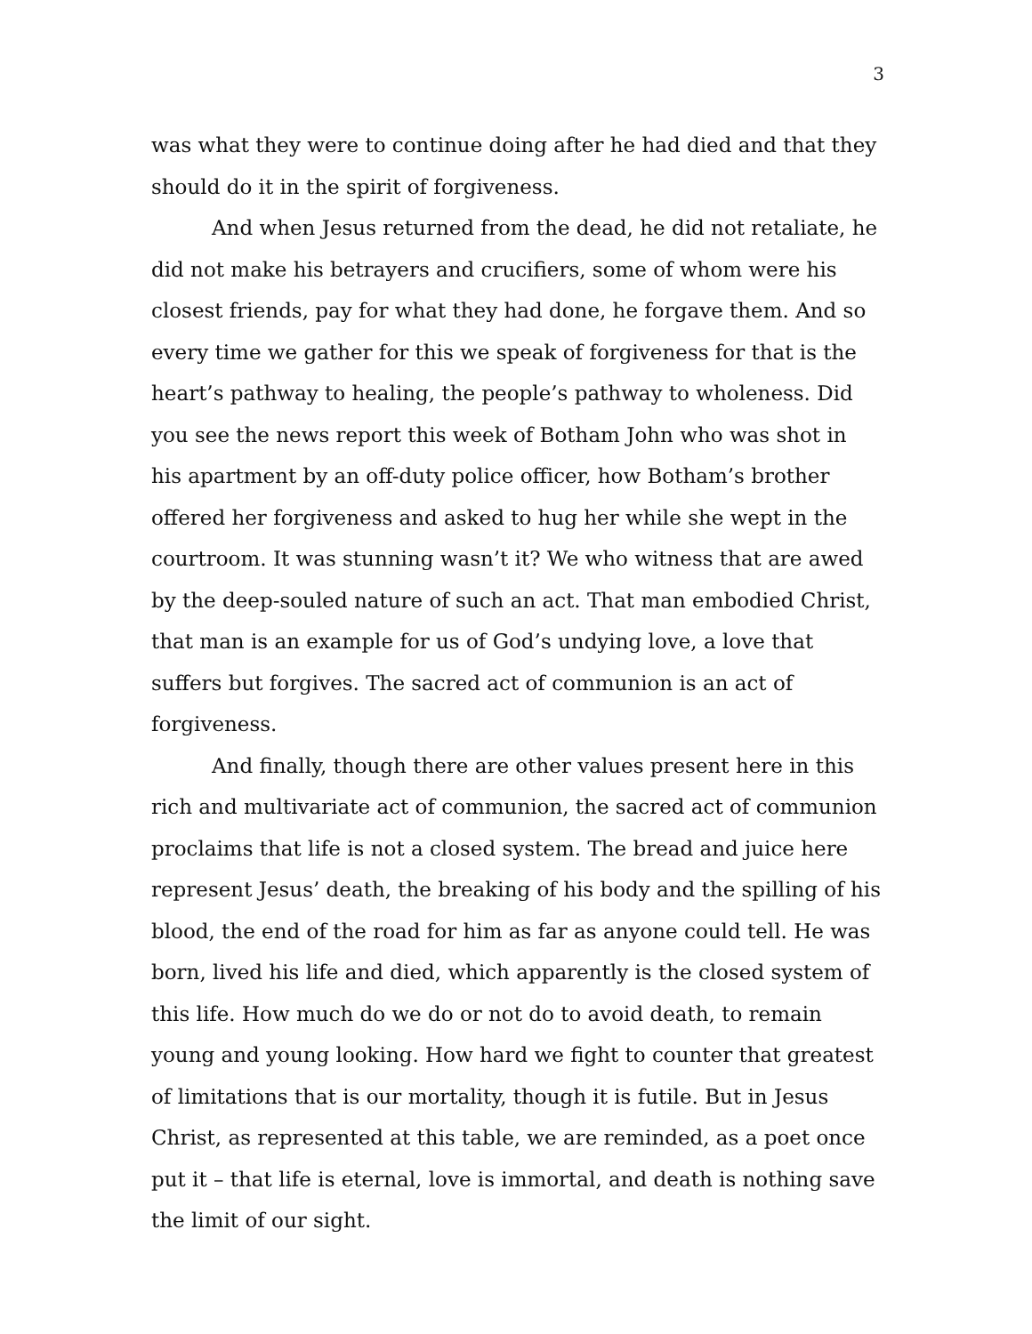3
was what they were to continue doing after he had died and that they should do it in the spirit of forgiveness.
And when Jesus returned from the dead, he did not retaliate, he did not make his betrayers and crucifiers, some of whom were his closest friends, pay for what they had done, he forgave them. And so every time we gather for this we speak of forgiveness for that is the heart’s pathway to healing, the people’s pathway to wholeness. Did you see the news report this week of Botham John who was shot in his apartment by an off-duty police officer, how Botham’s brother offered her forgiveness and asked to hug her while she wept in the courtroom. It was stunning wasn’t it? We who witness that are awed by the deep-souled nature of such an act. That man embodied Christ, that man is an example for us of God’s undying love, a love that suffers but forgives. The sacred act of communion is an act of forgiveness.
And finally, though there are other values present here in this rich and multivariate act of communion, the sacred act of communion proclaims that life is not a closed system. The bread and juice here represent Jesus’ death, the breaking of his body and the spilling of his blood, the end of the road for him as far as anyone could tell. He was born, lived his life and died, which apparently is the closed system of this life. How much do we do or not do to avoid death, to remain young and young looking. How hard we fight to counter that greatest of limitations that is our mortality, though it is futile. But in Jesus Christ, as represented at this table, we are reminded, as a poet once put it – that life is eternal, love is immortal, and death is nothing save the limit of our sight.